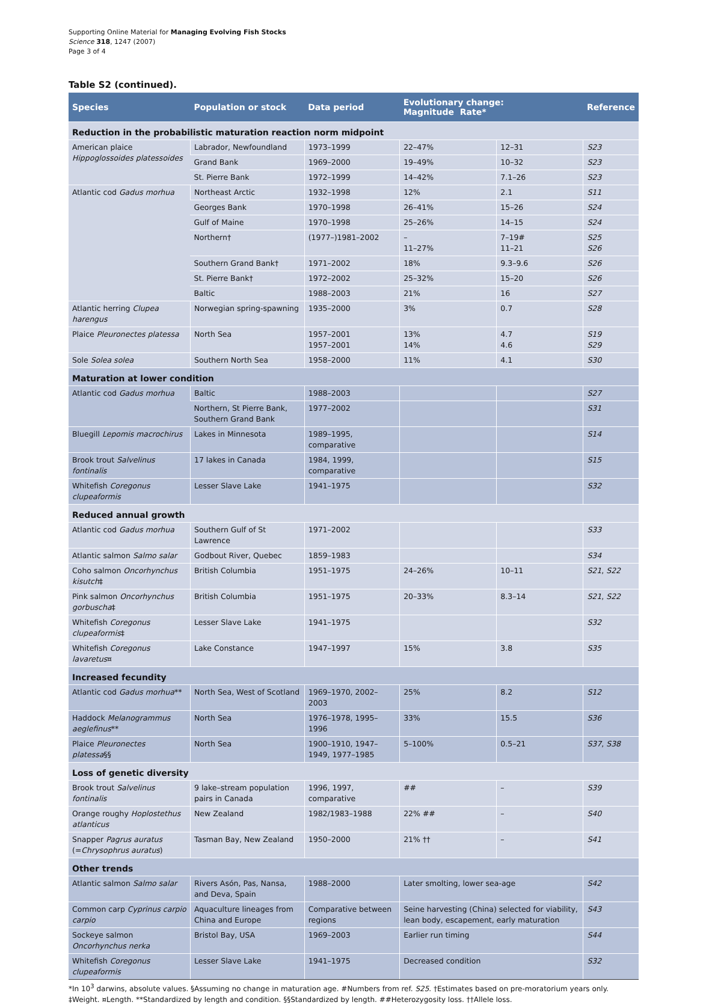Supporting Online Material for Managing Evolving Fish Stocks
Science 318, 1247 (2007)
Page 3 of 4
Table S2 (continued).
| Species | Population or stock | Data period | Evolutionary change: Magnitude Rate* | | Reference |
| --- | --- | --- | --- | --- | --- |
| Reduction in the probabilistic maturation reaction norm midpoint | | | | | |
| American plaice Hippoglossoides platessoides | Labrador, Newfoundland | 1973–1999 | 22–47% | 12–31 | S23 |
| | Grand Bank | 1969–2000 | 19–49% | 10–32 | S23 |
| | St. Pierre Bank | 1972–1999 | 14–42% | 7.1–26 | S23 |
| Atlantic cod Gadus morhua | Northeast Arctic | 1932–1998 | 12% | 2.1 | S11 |
| | Georges Bank | 1970–1998 | 26–41% | 15–26 | S24 |
| | Gulf of Maine | 1970–1998 | 25–26% | 14–15 | S24 |
| | Northern† | (1977–)1981–2002 | – 11–27% | 7–19# 11–21 | S25 S26 |
| | Southern Grand Bank† | 1971–2002 | 18% | 9.3–9.6 | S26 |
| | St. Pierre Bank† | 1972–2002 | 25–32% | 15–20 | S26 |
| | Baltic | 1988–2003 | 21% | 16 | S27 |
| Atlantic herring Clupea harengus | Norwegian spring-spawning | 1935–2000 | 3% | 0.7 | S28 |
| Plaice Pleuronectes platessa | North Sea | 1957–2001 1957–2001 | 13% 14% | 4.7 4.6 | S19 S29 |
| Sole Solea solea | Southern North Sea | 1958–2000 | 11% | 4.1 | S30 |
| Maturation at lower condition | | | | | |
| Atlantic cod Gadus morhua | Baltic | 1988–2003 | | | S27 |
| | Northern, St Pierre Bank, Southern Grand Bank | 1977–2002 | | | S31 |
| Bluegill Lepomis macrochirus | Lakes in Minnesota | 1989–1995, comparative | | | S14 |
| Brook trout Salvelinus fontinalis | 17 lakes in Canada | 1984, 1999, comparative | | | S15 |
| Whitefish Coregonus clupeaformis | Lesser Slave Lake | 1941–1975 | | | S32 |
| Reduced annual growth | | | | | |
| Atlantic cod Gadus morhua | Southern Gulf of St Lawrence | 1971–2002 | | | S33 |
| Atlantic salmon Salmo salar | Godbout River, Quebec | 1859–1983 | | | S34 |
| Coho salmon Oncorhynchus kisutch ‡ | British Columbia | 1951–1975 | 24–26% | 10–11 | S21 , S22 |
| Pink salmon Oncorhynchus gorbuscha ‡ | British Columbia | 1951–1975 | 20–33% | 8.3–14 | S21 , S22 |
| Whitefish Coregonus clupeaformis ‡ | Lesser Slave Lake | 1941–1975 | | | S32 |
| Whitefish Coregonus lavaretus ¤ | Lake Constance | 1947–1997 | 15% | 3.8 | S35 |
| Increased fecundity | | | | | |
| Atlantic cod Gadus morhua ** | North Sea, West of Scotland | 1969–1970, 2002–2003 | 25% | 8.2 | S12 |
| Haddock Melanogrammus aeglefinus ** | North Sea | 1976–1978, 1995–1996 | 33% | 15.5 | S36 |
| Plaice Pleuronectes platessa §§ | North Sea | 1900–1910, 1947–1949, 1977–1985 | 5–100% | 0.5–21 | S37 , S38 |
| Loss of genetic diversity | | | | | |
| Brook trout Salvelinus fontinalis | 9 lake–stream population pairs in Canada | 1996, 1997, comparative | ## | – | S39 |
| Orange roughy Hoplostethus atlanticus | New Zealand | 1982/1983–1988 | 22% ## | – | S40 |
| Snapper Pagrus auratus (= Chrysophrus auratus ) | Tasman Bay, New Zealand | 1950–2000 | 21% †† | – | S41 |
| Other trends | | | | | |
| Atlantic salmon Salmo salar | Rivers Asón, Pas, Nansa, and Deva, Spain | 1988–2000 | Later smolting, lower sea-age | | S42 |
| Common carp Cyprinus carpio carpio | Aquaculture lineages from China and Europe | Comparative between regions | Seine harvesting (China) selected for viability, lean body, escapement, early maturation | | S43 |
| Sockeye salmon Oncorhynchus nerka | Bristol Bay, USA | 1969–2003 | Earlier run timing | | S44 |
| Whitefish Coregonus clupeaformis | Lesser Slave Lake | 1941–1975 | Decreased condition | | S32 |
*In 10<sup>3</sup> darwins, absolute values. §Assuming no change in maturation age. #Numbers from ref. S25. †Estimates based on pre-moratorium years only. ‡Weight. ¤Length. **Standardized by length and condition. §§Standardized by length. ##Heterozygosity loss. ††Allele loss.